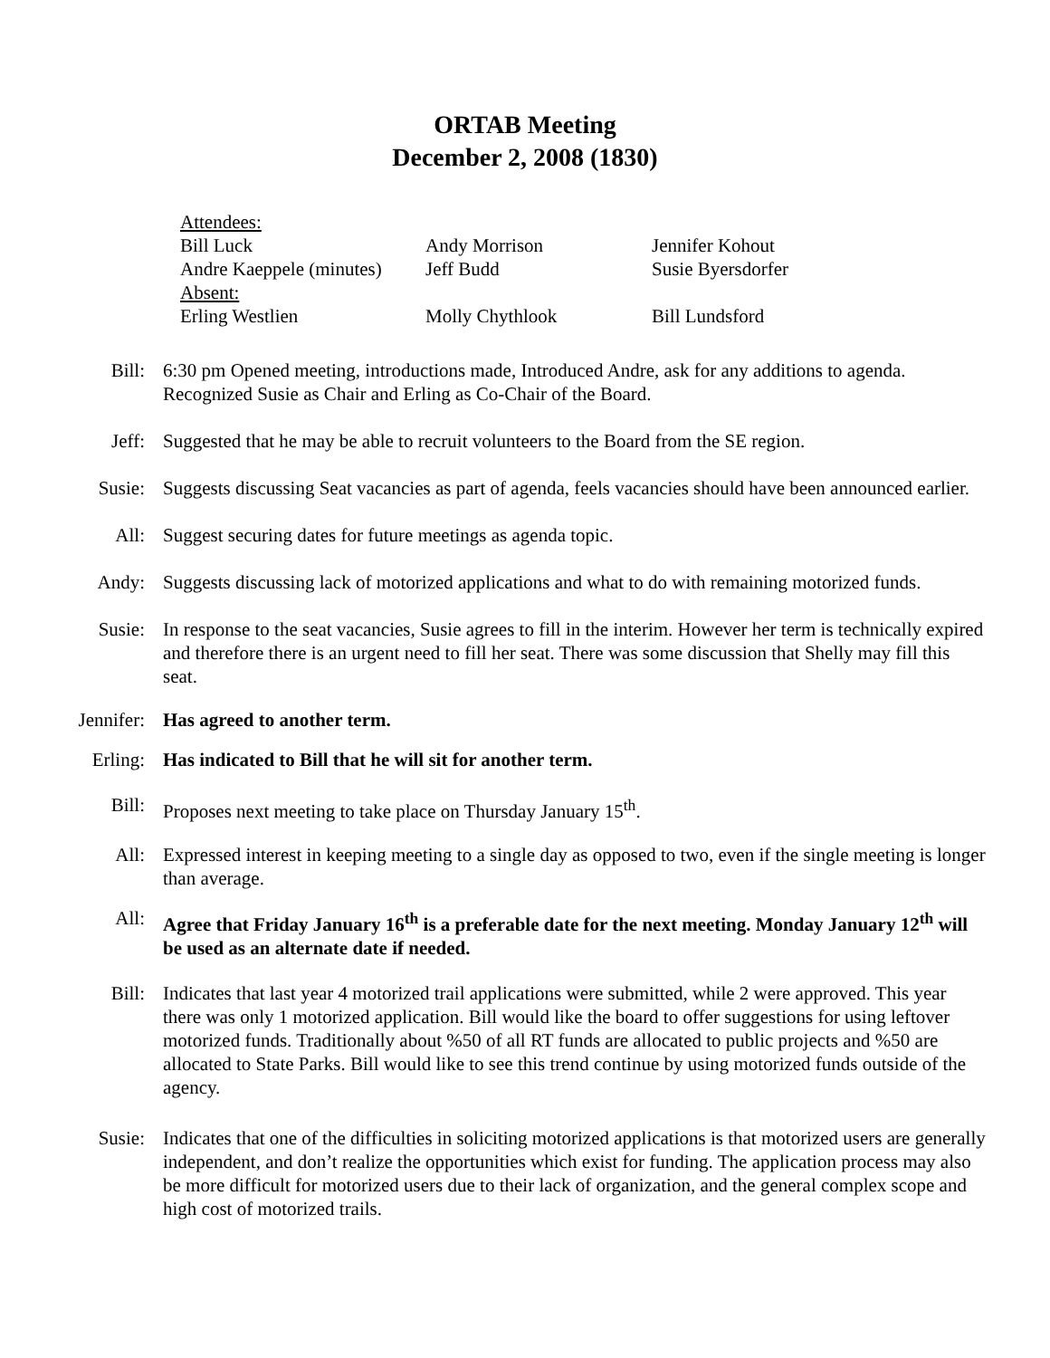ORTAB Meeting
December 2, 2008 (1830)
| Attendees: | | |
| Bill Luck | Andy Morrison | Jennifer Kohout |
| Andre Kaeppele (minutes) | Jeff Budd | Susie Byersdorfer |
| Absent: | | |
| Erling Westlien | Molly Chythlook | Bill Lundsford |
Bill: 6:30 pm Opened meeting, introductions made, Introduced Andre, ask for any additions to agenda. Recognized Susie as Chair and Erling as Co-Chair of the Board.
Jeff: Suggested that he may be able to recruit volunteers to the Board from the SE region.
Susie: Suggests discussing Seat vacancies as part of agenda, feels vacancies should have been announced earlier.
All: Suggest securing dates for future meetings as agenda topic.
Andy: Suggests discussing lack of motorized applications and what to do with remaining motorized funds.
Susie: In response to the seat vacancies, Susie agrees to fill in the interim. However her term is technically expired and therefore there is an urgent need to fill her seat. There was some discussion that Shelly may fill this seat.
Jennifer: Has agreed to another term.
Erling: Has indicated to Bill that he will sit for another term.
Bill: Proposes next meeting to take place on Thursday January 15<sup>th</sup>.
All: Expressed interest in keeping meeting to a single day as opposed to two, even if the single meeting is longer than average.
All: Agree that Friday January 16<sup>th</sup> is a preferable date for the next meeting. Monday January 12<sup>th</sup> will be used as an alternate date if needed.
Bill: Indicates that last year 4 motorized trail applications were submitted, while 2 were approved. This year there was only 1 motorized application. Bill would like the board to offer suggestions for using leftover motorized funds. Traditionally about %50 of all RT funds are allocated to public projects and %50 are allocated to State Parks. Bill would like to see this trend continue by using motorized funds outside of the agency.
Susie: Indicates that one of the difficulties in soliciting motorized applications is that motorized users are generally independent, and don’t realize the opportunities which exist for funding. The application process may also be more difficult for motorized users due to their lack of organization, and the general complex scope and high cost of motorized trails.